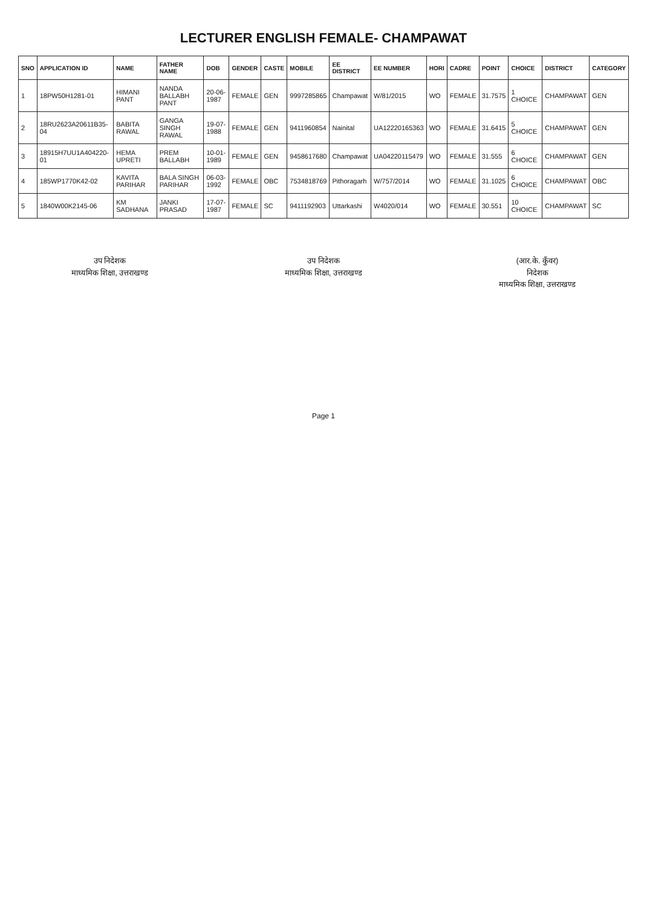LECTURER ENGLISH FEMALE- CHAMPAWAT
| SNO | APPLICATION ID | NAME | FATHER NAME | DOB | GENDER | CASTE | MOBILE | EE DISTRICT | EE NUMBER | HORI | CADRE | POINT | CHOICE | DISTRICT | CATEGORY |
| --- | --- | --- | --- | --- | --- | --- | --- | --- | --- | --- | --- | --- | --- | --- | --- |
| 1 | 18PW50H1281-01 | HIMANI PANT | NANDA BALLABH PANT | 20-06-1987 | FEMALE | GEN | 9997285865 | Champawat | W/81/2015 | WO | FEMALE | 31.7575 | 1 CHOICE | CHAMPAWAT | GEN |
| 2 | 18RU2623A20611B35-04 | BABITA RAWAL | GANGA SINGH RAWAL | 19-07-1988 | FEMALE | GEN | 9411960854 | Nainital | UA12220165363 | WO | FEMALE | 31.6415 | 5 CHOICE | CHAMPAWAT | GEN |
| 3 | 18915H7UU1A404220-01 | HEMA UPRETI | PREM BALLABH | 10-01-1989 | FEMALE | GEN | 9458617680 | Champawat | UA04220115479 | WO | FEMALE | 31.555 | 6 CHOICE | CHAMPAWAT | GEN |
| 4 | 185WP1770K42-02 | KAVITA PARIHAR | BALA SINGH PARIHAR | 06-03-1992 | FEMALE | OBC | 7534818769 | Pithoragarh | W/757/2014 | WO | FEMALE | 31.1025 | 6 CHOICE | CHAMPAWAT | OBC |
| 5 | 1840W00K2145-06 | KM SADHANA | JANKI PRASAD | 17-07-1987 | FEMALE | SC | 9411192903 | Uttarkashi | W4020/014 | WO | FEMALE | 30.551 | 10 CHOICE | CHAMPAWAT | SC |
उप निदेशक
माध्यमिक शिक्षा, उत्तराखण्ड
उप निदेशक
माध्यमिक शिक्षा, उत्तराखण्ड
(आर.के. कुँवर)
निदेशक
माध्यमिक शिक्षा, उत्तराखण्ड
Page 1